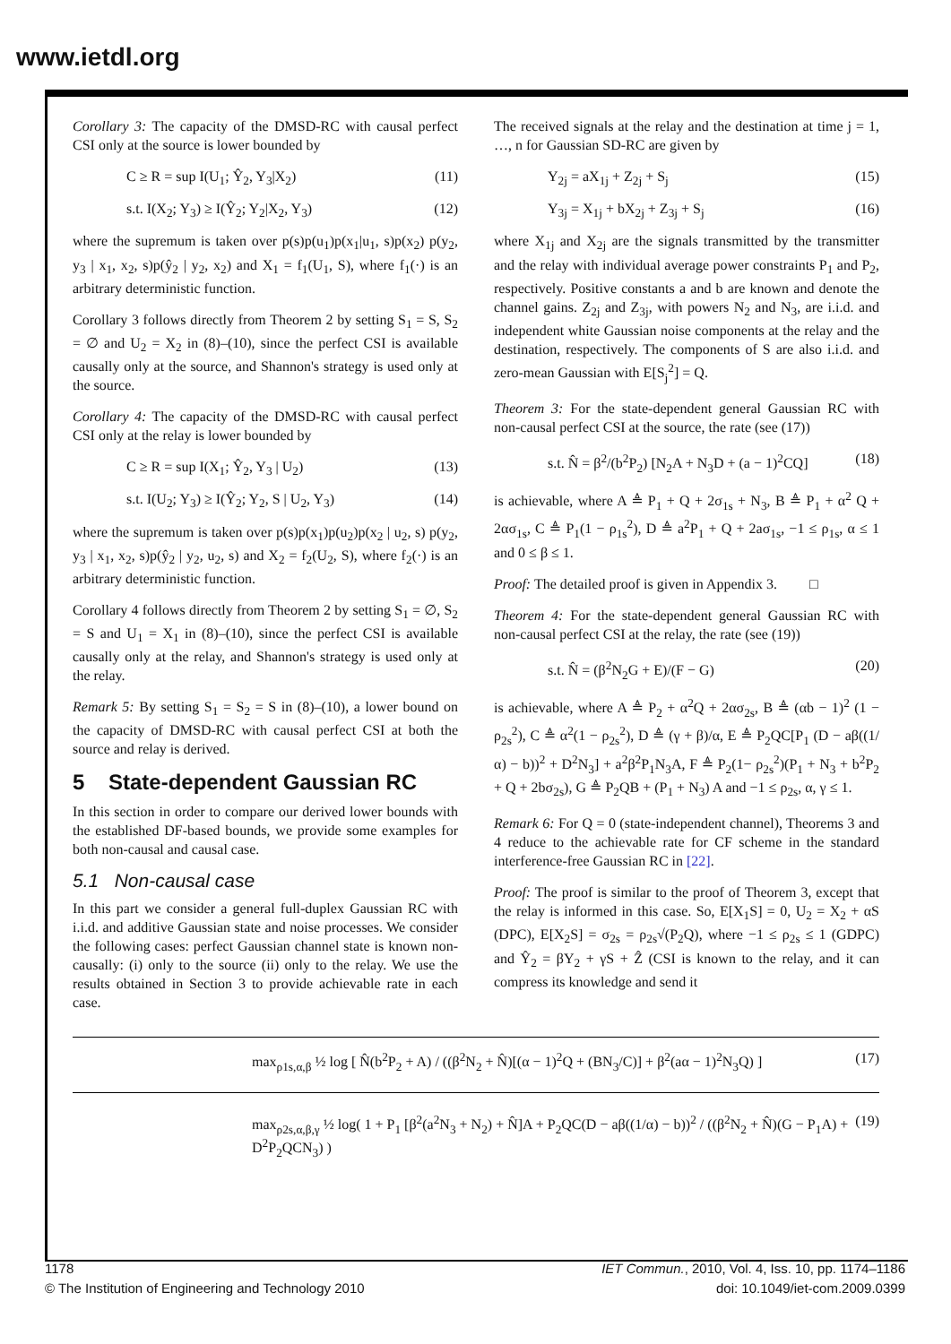www.ietdl.org
Corollary 3: The capacity of the DMSD-RC with causal perfect CSI only at the source is lower bounded by
C ≥ R = sup I(U<sub>1</sub>; Ŷ<sub>2</sub>, Y<sub>3</sub>|X<sub>2</sub>) (11)
s.t. I(X<sub>2</sub>; Y<sub>3</sub>) ≥ I(Ŷ<sub>2</sub>; Y<sub>2</sub>|X<sub>2</sub>, Y<sub>3</sub>) (12)
where the supremum is taken over p(s)p(u<sub>1</sub>)p(x<sub>1</sub>|u<sub>1</sub>, s)p(x<sub>2</sub>) p(y<sub>2</sub>, y<sub>3</sub> | x<sub>1</sub>, x<sub>2</sub>, s)p(ŷ<sub>2</sub> | y<sub>2</sub>, x<sub>2</sub>) and X<sub>1</sub> = f<sub>1</sub>(U<sub>1</sub>, S), where f<sub>1</sub>(·) is an arbitrary deterministic function.
Corollary 3 follows directly from Theorem 2 by setting S<sub>1</sub> = S, S<sub>2</sub> = ∅ and U<sub>2</sub> = X<sub>2</sub> in (8)–(10), since the perfect CSI is available causally only at the source, and Shannon's strategy is used only at the source.
Corollary 4: The capacity of the DMSD-RC with causal perfect CSI only at the relay is lower bounded by
C ≥ R = sup I(X<sub>1</sub>; Ŷ<sub>2</sub>, Y<sub>3</sub> | U<sub>2</sub>) (13)
s.t. I(U<sub>2</sub>; Y<sub>3</sub>) ≥ I(Ŷ<sub>2</sub>; Y<sub>2</sub>, S | U<sub>2</sub>, Y<sub>3</sub>) (14)
where the supremum is taken over p(s)p(x<sub>1</sub>)p(u<sub>2</sub>)p(x<sub>2</sub> | u<sub>2</sub>, s) p(y<sub>2</sub>, y<sub>3</sub> | x<sub>1</sub>, x<sub>2</sub>, s)p(ŷ<sub>2</sub> | y<sub>2</sub>, u<sub>2</sub>, s) and X<sub>2</sub> = f<sub>2</sub>(U<sub>2</sub>, S), where f<sub>2</sub>(·) is an arbitrary deterministic function.
Corollary 4 follows directly from Theorem 2 by setting S<sub>1</sub> = ∅, S<sub>2</sub> = S and U<sub>1</sub> = X<sub>1</sub> in (8)–(10), since the perfect CSI is available causally only at the relay, and Shannon's strategy is used only at the relay.
Remark 5: By setting S<sub>1</sub> = S<sub>2</sub> = S in (8)–(10), a lower bound on the capacity of DMSD-RC with causal perfect CSI at both the source and relay is derived.
5 State-dependent Gaussian RC
In this section in order to compare our derived lower bounds with the established DF-based bounds, we provide some examples for both non-causal and causal case.
5.1 Non-causal case
In this part we consider a general full-duplex Gaussian RC with i.i.d. and additive Gaussian state and noise processes. We consider the following cases: perfect Gaussian channel state is known non-causally: (i) only to the source (ii) only to the relay. We use the results obtained in Section 3 to provide achievable rate in each case.
The received signals at the relay and the destination at time j = 1, …, n for Gaussian SD-RC are given by
Y<sub>2j</sub> = aX<sub>1j</sub> + Z<sub>2j</sub> + S<sub>j</sub> (15)
Y<sub>3j</sub> = X<sub>1j</sub> + bX<sub>2j</sub> + Z<sub>3j</sub> + S<sub>j</sub> (16)
where X<sub>1j</sub> and X<sub>2j</sub> are the signals transmitted by the transmitter and the relay with individual average power constraints P<sub>1</sub> and P<sub>2</sub>, respectively. Positive constants a and b are known and denote the channel gains. Z<sub>2j</sub> and Z<sub>3j</sub>, with powers N<sub>2</sub> and N<sub>3</sub>, are i.i.d. and independent white Gaussian noise components at the relay and the destination, respectively. The components of S are also i.i.d. and zero-mean Gaussian with E[S<sub>j</sub><sup>2</sup>] = Q.
Theorem 3: For the state-dependent general Gaussian RC with non-causal perfect CSI at the source, the rate (see (17))
s.t. N̂ = β<sup>2</sup>/(b<sup>2</sup>P<sub>2</sub>) [N<sub>2</sub>A + N<sub>3</sub>D + (a − 1)<sup>2</sup>CQ] (18)
is achievable, where A ≜ P<sub>1</sub> + Q + 2σ<sub>1s</sub> + N<sub>3</sub>, B ≜ P<sub>1</sub> + α<sup>2</sup> Q + 2ασ<sub>1s</sub>, C ≜ P<sub>1</sub>(1 − ρ<sub>1s</sub><sup>2</sup>), D ≜ a<sup>2</sup>P<sub>1</sub> + Q + 2aσ<sub>1s</sub>, −1 ≤ ρ<sub>1s</sub>, α ≤ 1 and 0 ≤ β ≤ 1.
Proof: The detailed proof is given in Appendix 3. □
Theorem 4: For the state-dependent general Gaussian RC with non-causal perfect CSI at the relay, the rate (see (19))
s.t. N̂ = (β<sup>2</sup>N<sub>2</sub>G + E)/(F − G) (20)
is achievable, where A ≜ P<sub>2</sub> + α<sup>2</sup>Q + 2ασ<sub>2s</sub>, B ≜ (αb − 1)<sup>2</sup> (1 − ρ<sub>2s</sub><sup>2</sup>), C ≜ α<sup>2</sup>(1 − ρ<sub>2s</sub><sup>2</sup>), D ≜ (γ + β)/α, E ≜ P<sub>2</sub>QC[P<sub>1</sub> (D − aβ((1/α) − b))<sup>2</sup> + D<sup>2</sup>N<sub>3</sub>] + a<sup>2</sup>β<sup>2</sup>P<sub>1</sub>N<sub>3</sub>A, F ≜ P<sub>2</sub>(1− ρ<sub>2s</sub><sup>2</sup>)(P<sub>1</sub> + N<sub>3</sub> + b<sup>2</sup>P<sub>2</sub> + Q + 2bσ<sub>2s</sub>), G ≜ P<sub>2</sub>QB + (P<sub>1</sub> + N<sub>3</sub>) A and −1 ≤ ρ<sub>2s</sub>, α, γ ≤ 1.
Remark 6: For Q = 0 (state-independent channel), Theorems 3 and 4 reduce to the achievable rate for CF scheme in the standard interference-free Gaussian RC in [22].
Proof: The proof is similar to the proof of Theorem 3, except that the relay is informed in this case. So, E[X<sub>1</sub>S] = 0, U<sub>2</sub> = X<sub>2</sub> + αS (DPC), E[X<sub>2</sub>S] = σ<sub>2s</sub> = ρ<sub>2s</sub>√(P<sub>2</sub>Q), where −1 ≤ ρ<sub>2s</sub> ≤ 1 (GDPC) and Ŷ<sub>2</sub> = βY<sub>2</sub> + γS + Ẑ (CSI is known to the relay, and it can compress its knowledge and send it
max<sub>ρ1s,α,β</sub> ½ log [ N̂(b<sup>2</sup>P<sub>2</sub> + A) / ((β<sup>2</sup>N<sub>2</sub> + N̂)[(α − 1)<sup>2</sup>Q + (BN<sub>3</sub>/C)] + β<sup>2</sup>(aα − 1)<sup>2</sup>N<sub>3</sub>Q) ] (17)
max<sub>ρ2s,α,β,γ</sub> ½ log( 1 + P<sub>1</sub> [β<sup>2</sup>(a<sup>2</sup>N<sub>3</sub> + N<sub>2</sub>) + N̂]A + P<sub>2</sub>QC(D − aβ((1/α) − b))<sup>2</sup> / ((β<sup>2</sup>N<sub>2</sub> + N̂)(G − P<sub>1</sub>A) + D<sup>2</sup>P<sub>2</sub>QCN<sub>3</sub>) ) (19)
1178
© The Institution of Engineering and Technology 2010
IET Commun., 2010, Vol. 4, Iss. 10, pp. 1174–1186
doi: 10.1049/iet-com.2009.0399